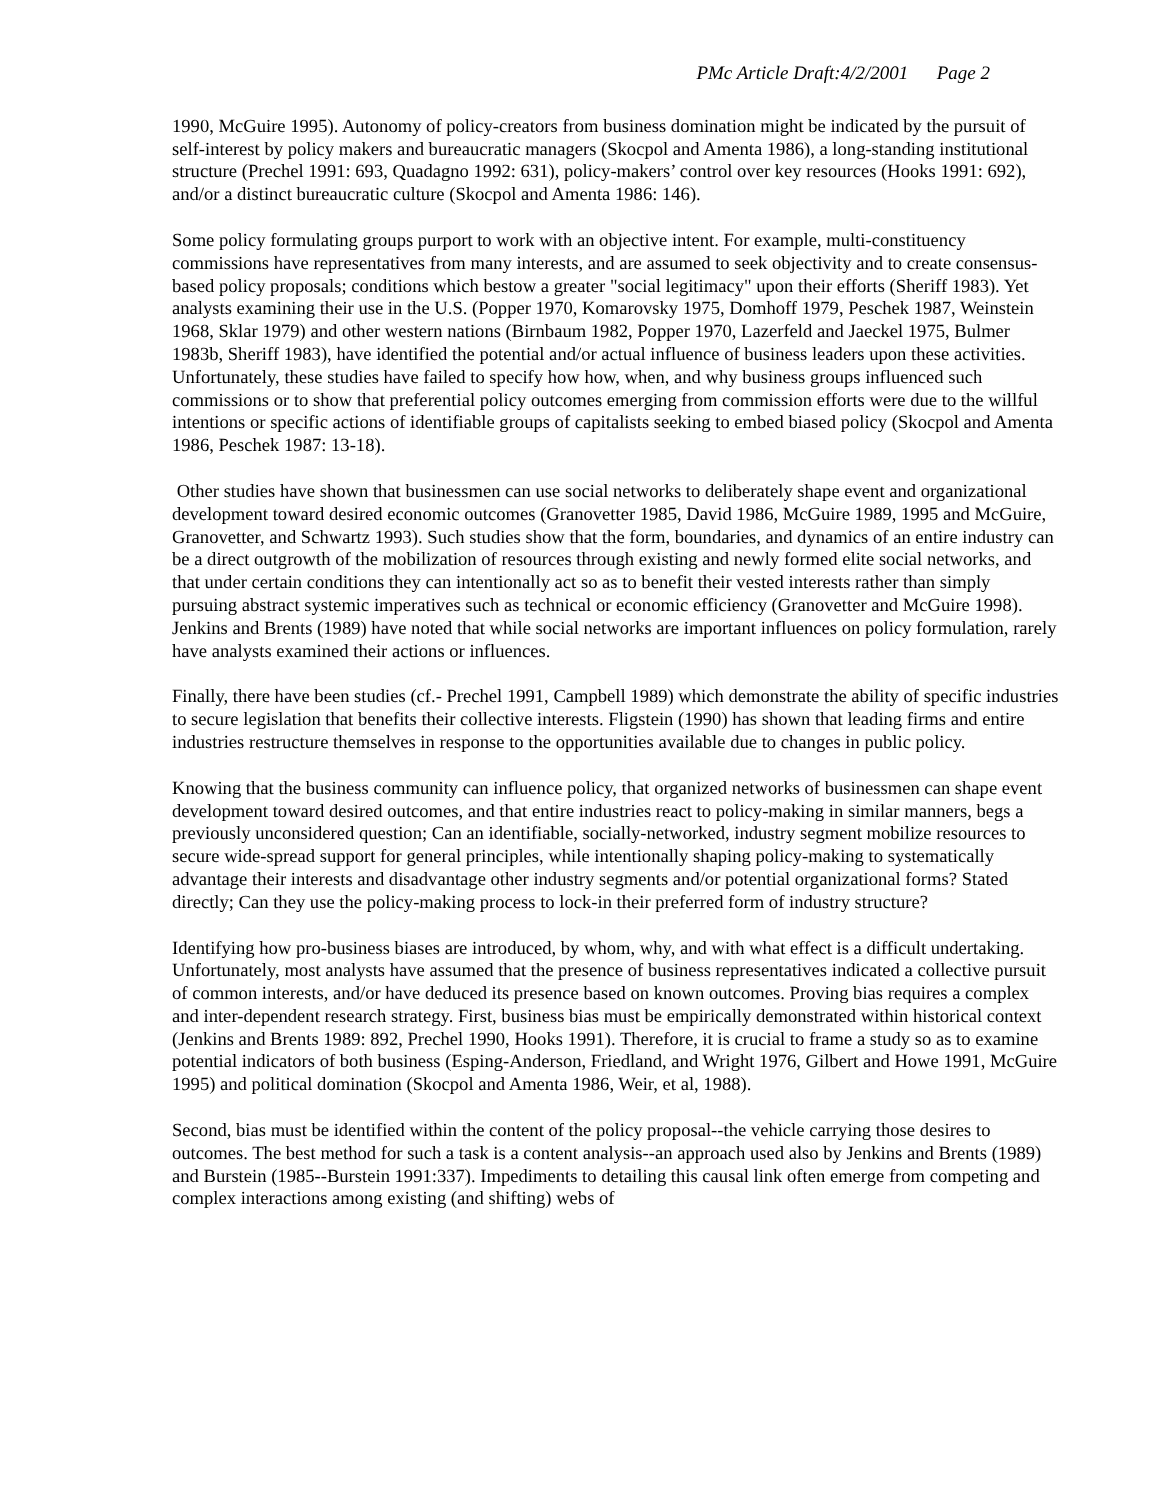PMc Article Draft:4/2/2001 Page 2
1990, McGuire 1995). Autonomy of policy-creators from business domination might be indicated by the pursuit of self-interest by policy makers and bureaucratic managers (Skocpol and Amenta 1986), a long-standing institutional structure (Prechel 1991: 693, Quadagno 1992: 631), policy-makers’ control over key resources (Hooks 1991: 692), and/or a distinct bureaucratic culture (Skocpol and Amenta 1986: 146).
Some policy formulating groups purport to work with an objective intent. For example, multi-constituency commissions have representatives from many interests, and are assumed to seek objectivity and to create consensus-based policy proposals; conditions which bestow a greater "social legitimacy" upon their efforts (Sheriff 1983). Yet analysts examining their use in the U.S. (Popper 1970, Komarovsky 1975, Domhoff 1979, Peschek 1987, Weinstein 1968, Sklar 1979) and other western nations (Birnbaum 1982, Popper 1970, Lazerfeld and Jaeckel 1975, Bulmer 1983b, Sheriff 1983), have identified the potential and/or actual influence of business leaders upon these activities. Unfortunately, these studies have failed to specify how how, when, and why business groups influenced such commissions or to show that preferential policy outcomes emerging from commission efforts were due to the willful intentions or specific actions of identifiable groups of capitalists seeking to embed biased policy (Skocpol and Amenta 1986, Peschek 1987: 13-18).
Other studies have shown that businessmen can use social networks to deliberately shape event and organizational development toward desired economic outcomes (Granovetter 1985, David 1986, McGuire 1989, 1995 and McGuire, Granovetter, and Schwartz 1993). Such studies show that the form, boundaries, and dynamics of an entire industry can be a direct outgrowth of the mobilization of resources through existing and newly formed elite social networks, and that under certain conditions they can intentionally act so as to benefit their vested interests rather than simply pursuing abstract systemic imperatives such as technical or economic efficiency (Granovetter and McGuire 1998). Jenkins and Brents (1989) have noted that while social networks are important influences on policy formulation, rarely have analysts examined their actions or influences.
Finally, there have been studies (cf.- Prechel 1991, Campbell 1989) which demonstrate the ability of specific industries to secure legislation that benefits their collective interests. Fligstein (1990) has shown that leading firms and entire industries restructure themselves in response to the opportunities available due to changes in public policy.
Knowing that the business community can influence policy, that organized networks of businessmen can shape event development toward desired outcomes, and that entire industries react to policy-making in similar manners, begs a previously unconsidered question; Can an identifiable, socially-networked, industry segment mobilize resources to secure wide-spread support for general principles, while intentionally shaping policy-making to systematically advantage their interests and disadvantage other industry segments and/or potential organizational forms? Stated directly; Can they use the policy-making process to lock-in their preferred form of industry structure?
Identifying how pro-business biases are introduced, by whom, why, and with what effect is a difficult undertaking. Unfortunately, most analysts have assumed that the presence of business representatives indicated a collective pursuit of common interests, and/or have deduced its presence based on known outcomes. Proving bias requires a complex and inter-dependent research strategy. First, business bias must be empirically demonstrated within historical context (Jenkins and Brents 1989: 892, Prechel 1990, Hooks 1991). Therefore, it is crucial to frame a study so as to examine potential indicators of both business (Esping-Anderson, Friedland, and Wright 1976, Gilbert and Howe 1991, McGuire 1995) and political domination (Skocpol and Amenta 1986, Weir, et al, 1988).
Second, bias must be identified within the content of the policy proposal--the vehicle carrying those desires to outcomes. The best method for such a task is a content analysis--an approach used also by Jenkins and Brents (1989) and Burstein (1985--Burstein 1991:337). Impediments to detailing this causal link often emerge from competing and complex interactions among existing (and shifting) webs of